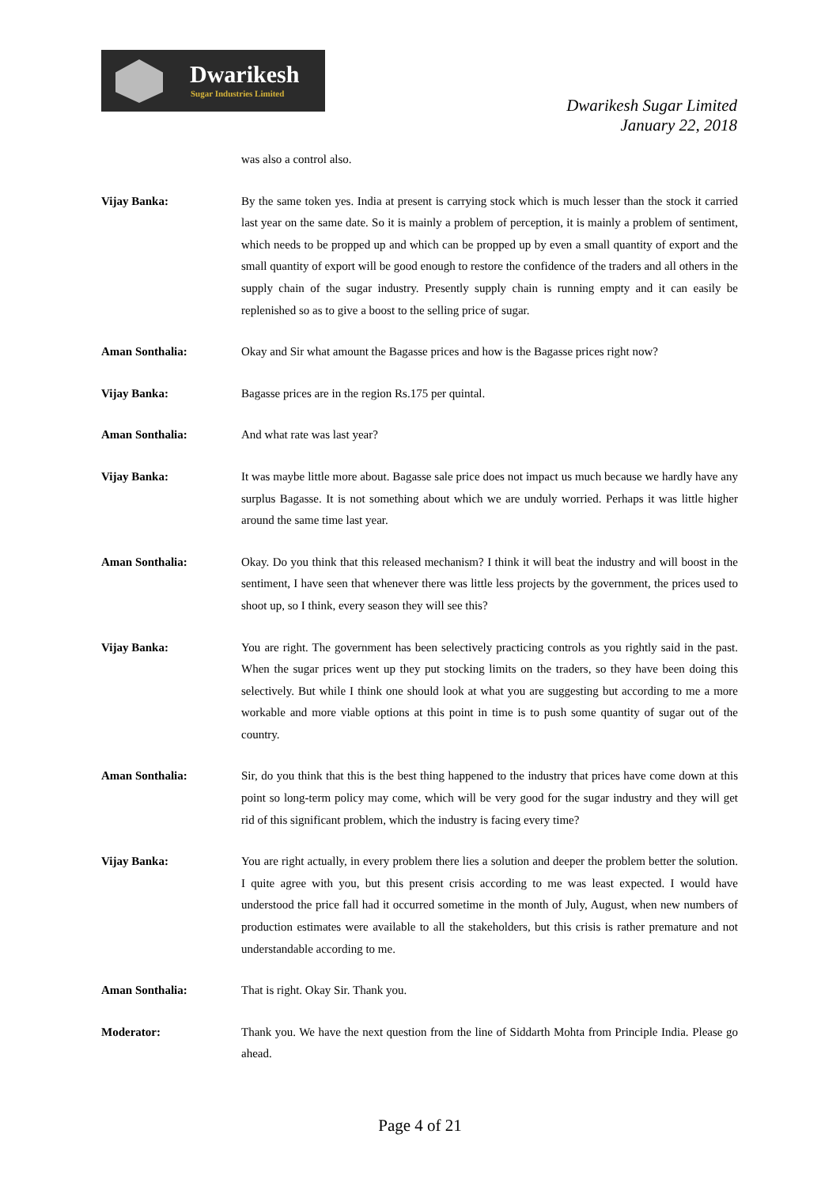Dwarikesh
Sugar Industries Limited
Dwarikesh Sugar Limited
January 22, 2018
was also a control also.
Vijay Banka: By the same token yes. India at present is carrying stock which is much lesser than the stock it carried last year on the same date. So it is mainly a problem of perception, it is mainly a problem of sentiment, which needs to be propped up and which can be propped up by even a small quantity of export and the small quantity of export will be good enough to restore the confidence of the traders and all others in the supply chain of the sugar industry. Presently supply chain is running empty and it can easily be replenished so as to give a boost to the selling price of sugar.
Aman Sonthalia: Okay and Sir what amount the Bagasse prices and how is the Bagasse prices right now?
Vijay Banka: Bagasse prices are in the region Rs.175 per quintal.
Aman Sonthalia: And what rate was last year?
Vijay Banka: It was maybe little more about. Bagasse sale price does not impact us much because we hardly have any surplus Bagasse. It is not something about which we are unduly worried. Perhaps it was little higher around the same time last year.
Aman Sonthalia: Okay. Do you think that this released mechanism? I think it will beat the industry and will boost in the sentiment, I have seen that whenever there was little less projects by the government, the prices used to shoot up, so I think, every season they will see this?
Vijay Banka: You are right. The government has been selectively practicing controls as you rightly said in the past. When the sugar prices went up they put stocking limits on the traders, so they have been doing this selectively. But while I think one should look at what you are suggesting but according to me a more workable and more viable options at this point in time is to push some quantity of sugar out of the country.
Aman Sonthalia: Sir, do you think that this is the best thing happened to the industry that prices have come down at this point so long-term policy may come, which will be very good for the sugar industry and they will get rid of this significant problem, which the industry is facing every time?
Vijay Banka: You are right actually, in every problem there lies a solution and deeper the problem better the solution. I quite agree with you, but this present crisis according to me was least expected. I would have understood the price fall had it occurred sometime in the month of July, August, when new numbers of production estimates were available to all the stakeholders, but this crisis is rather premature and not understandable according to me.
Aman Sonthalia: That is right. Okay Sir. Thank you.
Moderator: Thank you. We have the next question from the line of Siddarth Mohta from Principle India. Please go ahead.
Page 4 of 21